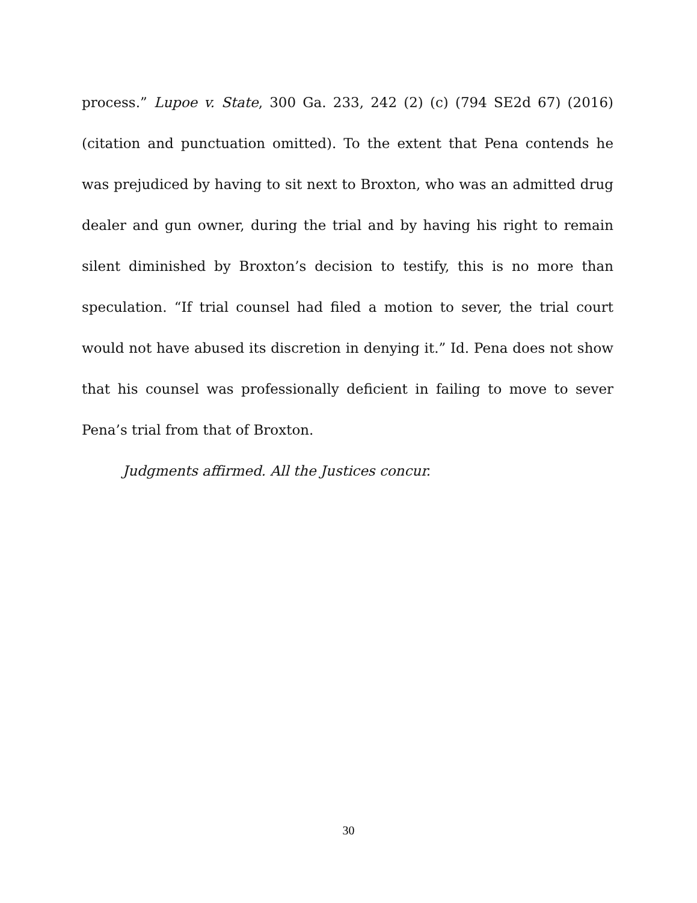process.” Lupoe v. State, 300 Ga. 233, 242 (2) (c) (794 SE2d 67) (2016) (citation and punctuation omitted). To the extent that Pena contends he was prejudiced by having to sit next to Broxton, who was an admitted drug dealer and gun owner, during the trial and by having his right to remain silent diminished by Broxton’s decision to testify, this is no more than speculation. “If trial counsel had filed a motion to sever, the trial court would not have abused its discretion in denying it.” Id. Pena does not show that his counsel was professionally deficient in failing to move to sever Pena’s trial from that of Broxton.
Judgments affirmed. All the Justices concur.
30